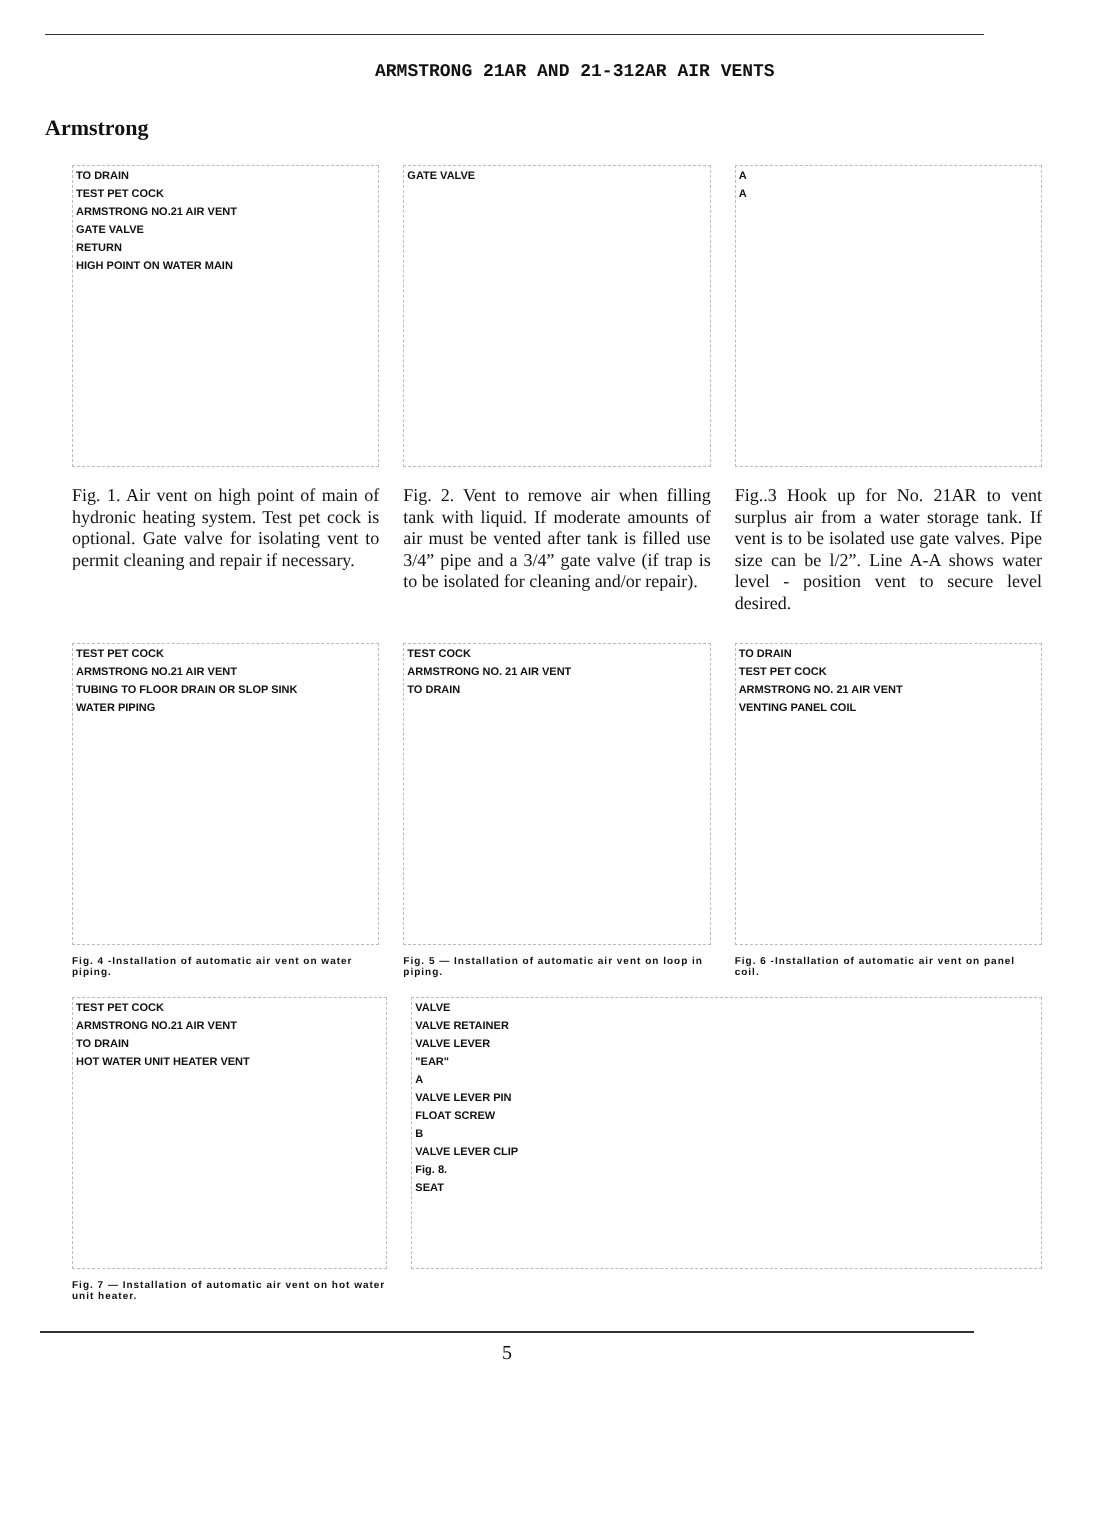Armstrong
ARMSTRONG 21AR AND 21-312AR AIR VENTS
TO DRAIN
TEST PET COCK
ARMSTRONG NO.21 AIR VENT
GATE VALVE
RETURN
HIGH POINT ON WATER MAIN
Fig. 1. Air vent on high point of main of hydronic heating system. Test pet cock is optional. Gate valve for isolating vent to permit cleaning and repair if necessary.
GATE VALVE
Fig. 2. Vent to remove air when filling tank with liquid. If moderate amounts of air must be vented after tank is filled use 3/4” pipe and a 3/4” gate valve (if trap is to be isolated for cleaning and/or repair).
A
A
Fig..3 Hook up for No. 21AR to vent surplus air from a water storage tank. If vent is to be isolated use gate valves. Pipe size can be l/2”. Line A-A shows water level - position vent to secure level desired.
TEST PET COCK
ARMSTRONG NO.21 AIR VENT
TUBING TO FLOOR DRAIN OR SLOP SINK
WATER PIPING
Fig. 4 -Installation of automatic air vent on water piping.
TEST COCK
ARMSTRONG NO. 21 AIR VENT
TO DRAIN
Fig. 5 — Installation of automatic air vent on loop in piping.
TO DRAIN
TEST PET COCK
ARMSTRONG NO. 21 AIR VENT
VENTING PANEL COIL
Fig. 6 -Installation of automatic air vent on panel coil.
TEST PET COCK
ARMSTRONG NO.21 AIR VENT
TO DRAIN
HOT WATER UNIT HEATER VENT
Fig. 7 — Installation of automatic air vent on hot water unit heater.
VALVE
VALVE RETAINER
VALVE LEVER
"EAR"
A
VALVE LEVER PIN
FLOAT SCREW
B
VALVE LEVER CLIP
Fig. 8.
SEAT
5